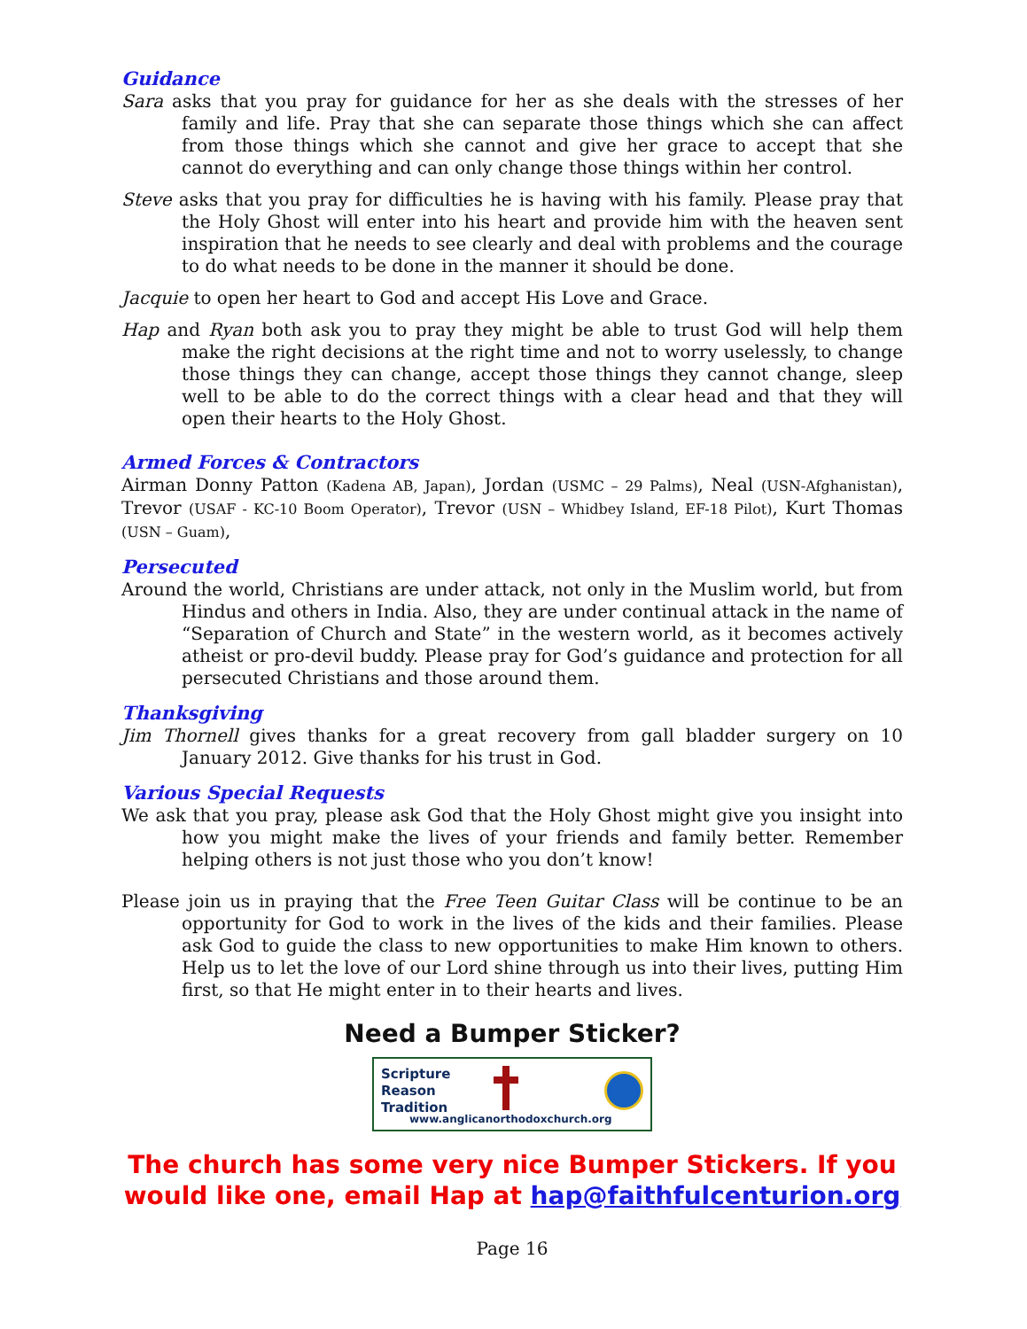Guidance
Sara asks that you pray for guidance for her as she deals with the stresses of her family and life. Pray that she can separate those things which she can affect from those things which she cannot and give her grace to accept that she cannot do everything and can only change those things within her control.
Steve asks that you pray for difficulties he is having with his family. Please pray that the Holy Ghost will enter into his heart and provide him with the heaven sent inspiration that he needs to see clearly and deal with problems and the courage to do what needs to be done in the manner it should be done.
Jacquie to open her heart to God and accept His Love and Grace.
Hap and Ryan both ask you to pray they might be able to trust God will help them make the right decisions at the right time and not to worry uselessly, to change those things they can change, accept those things they cannot change, sleep well to be able to do the correct things with a clear head and that they will open their hearts to the Holy Ghost.
Armed Forces & Contractors
Airman Donny Patton (Kadena AB, Japan), Jordan (USMC – 29 Palms), Neal (USN-Afghanistan), Trevor (USAF - KC-10 Boom Operator), Trevor (USN – Whidbey Island, EF-18 Pilot), Kurt Thomas (USN – Guam),
Persecuted
Around the world, Christians are under attack, not only in the Muslim world, but from Hindus and others in India. Also, they are under continual attack in the name of “Separation of Church and State” in the western world, as it becomes actively atheist or pro-devil buddy. Please pray for God’s guidance and protection for all persecuted Christians and those around them.
Thanksgiving
Jim Thornell gives thanks for a great recovery from gall bladder surgery on 10 January 2012. Give thanks for his trust in God.
Various Special Requests
We ask that you pray, please ask God that the Holy Ghost might give you insight into how you might make the lives of your friends and family better. Remember helping others is not just those who you don’t know!
Please join us in praying that the Free Teen Guitar Class will be continue to be an opportunity for God to work in the lives of the kids and their families. Please ask God to guide the class to new opportunities to make Him known to others. Help us to let the love of our Lord shine through us into their lives, putting Him first, so that He might enter in to their hearts and lives.
Need a Bumper Sticker?
Scripture
Reason
Tradition
www.anglicanorthodoxchurch.org
The church has some very nice Bumper Stickers. If you would like one, email Hap at hap@faithfulcenturion.org
Page 16